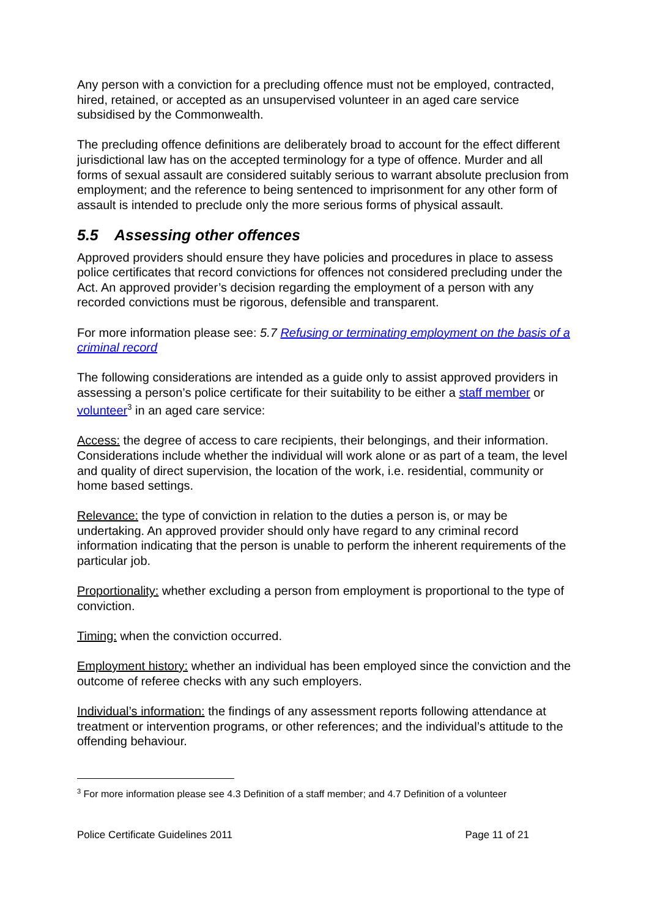Any person with a conviction for a precluding offence must not be employed, contracted, hired, retained, or accepted as an unsupervised volunteer in an aged care service subsidised by the Commonwealth.
The precluding offence definitions are deliberately broad to account for the effect different jurisdictional law has on the accepted terminology for a type of offence. Murder and all forms of sexual assault are considered suitably serious to warrant absolute preclusion from employment; and the reference to being sentenced to imprisonment for any other form of assault is intended to preclude only the more serious forms of physical assault.
5.5 Assessing other offences
Approved providers should ensure they have policies and procedures in place to assess police certificates that record convictions for offences not considered precluding under the Act. An approved provider’s decision regarding the employment of a person with any recorded convictions must be rigorous, defensible and transparent.
For more information please see: 5.7 Refusing or terminating employment on the basis of a criminal record
The following considerations are intended as a guide only to assist approved providers in assessing a person’s police certificate for their suitability to be either a staff member or volunteer<sup>3</sup> in an aged care service:
Access: the degree of access to care recipients, their belongings, and their information. Considerations include whether the individual will work alone or as part of a team, the level and quality of direct supervision, the location of the work, i.e. residential, community or home based settings.
Relevance: the type of conviction in relation to the duties a person is, or may be undertaking. An approved provider should only have regard to any criminal record information indicating that the person is unable to perform the inherent requirements of the particular job.
Proportionality: whether excluding a person from employment is proportional to the type of conviction.
Timing: when the conviction occurred.
Employment history: whether an individual has been employed since the conviction and the outcome of referee checks with any such employers.
Individual’s information: the findings of any assessment reports following attendance at treatment or intervention programs, or other references; and the individual’s attitude to the offending behaviour.
<sup>3</sup> For more information please see 4.3 Definition of a staff member; and 4.7 Definition of a volunteer
Police Certificate Guidelines 2011 Page 11 of 21